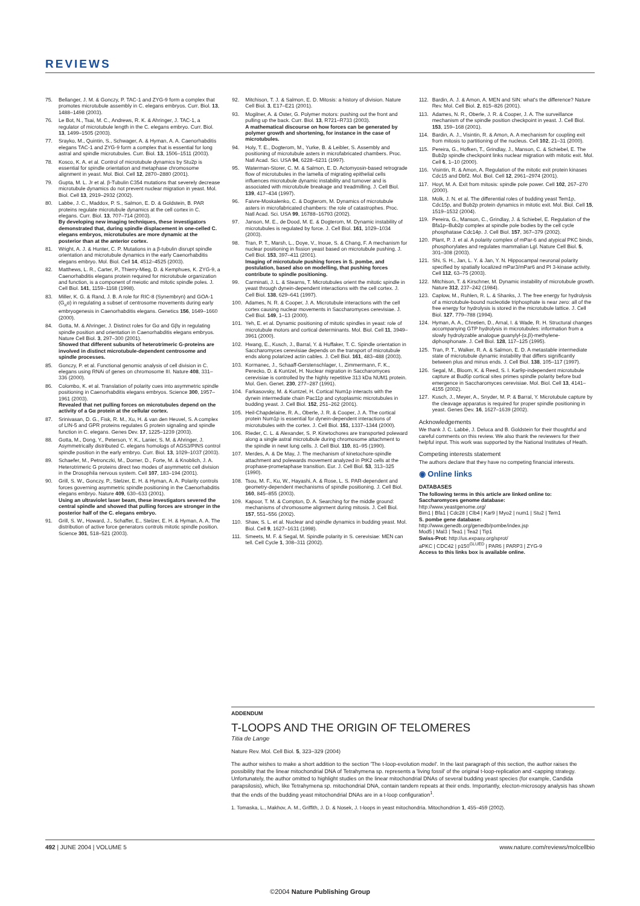REVIEWS
75. Bellanger, J. M. & Gonczy, P. TAC-1 and ZYG-9 form a complex that promotes microtubule assembly in C. elegans embryos. Curr. Biol. 13, 1488–1498 (2003).
76. Le Bot, N., Tsai, M. C., Andrews, R. K. & Ahringer, J. TAC-1, a regulator of microtubule length in the C. elegans embryo. Curr. Biol. 13, 1499–1505 (2003).
77. Srayko, M., Quintin, S., Schwager, A. & Hyman, A. A. Caenorhabditis elegans TAC-1 and ZYG-9 form a complex that is essential for long astral and spindle microtubules. Curr. Biol. 13, 1506–1511 (2003).
78. Kosco, K. A. et al. Control of microtubule dynamics by Stu2p is essential for spindle orientation and metaphase chromosome alignment in yeast. Mol. Biol. Cell 12, 2870–2880 (2001).
79. Gupta, M. L. Jr et al. β-Tubulin C354 mutations that severely decrease microtubule dynamics do not prevent nuclear migration in yeast. Mol. Biol. Cell 13, 2919–2932 (2002).
80. Labbe, J. C., Maddox, P. S., Salmon, E. D. & Goldstein, B. PAR proteins regulate microtubule dynamics at the cell cortex in C. elegans. Curr. Biol. 13, 707–714 (2003).
By developing new imaging techniques, these investigators demonstrated that, during spindle displacement in one-celled C. elegans embryos, microtubules are more dynamic at the posterior than at the anterior cortex.
81. Wright, A. J. & Hunter, C. P. Mutations in a β-tubulin disrupt spindle orientation and microtubule dynamics in the early Caenorhabditis elegans embryo. Mol. Biol. Cell 14, 4512–4525 (2003).
82. Matthews, L. R., Carter, P., Thierry-Mieg, D. & Kemphues, K. ZYG-9, a Caenorhabditis elegans protein required for microtubule organization and function, is a component of meiotic and mitotic spindle poles. J. Cell Biol. 141, 1159–1168 (1998).
83. Miller, K. G. & Rand, J. B. A role for RIC-8 (Synembryn) and GOA-1 (G<sub>o</sub>α) in regulating a subset of centrosome movements during early embryogenesis in Caenorhabditis elegans. Genetics 156, 1649–1660 (2000).
84. Gotta, M. & Ahringer, J. Distinct roles for Gα and Gβγ in regulating spindle position and orientation in Caenorhabditis elegans embryos. Nature Cell Biol. 3, 297–300 (2001).
Showed that different subunits of heterotrimeric G-proteins are involved in distinct microtubule-dependent centrosome and spindle processes.
85. Gonczy, P. et al. Functional genomic analysis of cell division in C. elegans using RNAi of genes on chromosome III. Nature 408, 331–336 (2000).
86. Colombo, K. et al. Translation of polarity cues into asymmetric spindle positioning in Caenorhabditis elegans embryos. Science 300, 1957–1961 (2003).
Revealed that net pulling forces on microtubules depend on the activity of a Gα protein at the cellular cortex.
87. Srinivasan, D. G., Fisk, R. M., Xu, H. & van den Heuvel, S. A complex of LIN-5 and GPR proteins regulates G protein signaling and spindle function in C. elegans. Genes Dev. 17, 1225–1239 (2003).
88. Gotta, M., Dong, Y., Peterson, Y. K., Lanier, S. M. & Ahringer, J. Asymmetrically distributed C. elegans homologs of AGS3/PINS control spindle position in the early embryo. Curr. Biol. 13, 1029–1037 (2003).
89. Schaefer, M., Petronczki, M., Dorner, D., Forte, M. & Knoblich, J. A. Heterotrimeric G proteins direct two modes of asymmetric cell division in the Drosophila nervous system. Cell 107, 183–194 (2001).
90. Grill, S. W., Gonczy, P., Stelzer, E. H. & Hyman, A. A. Polarity controls forces governing asymmetric spindle positioning in the Caenorhabditis elegans embryo. Nature 409, 630–633 (2001).
Using an ultraviolet laser beam, these investigators severed the central spindle and showed that pulling forces are stronger in the posterior half of the C. elegans embryo.
91. Grill, S. W., Howard, J., Schaffer, E., Stelzer, E. H. & Hyman, A. A. The distribution of active force generators controls mitotic spindle position. Science 301, 518–521 (2003).
92. Mitchison, T. J. & Salmon, E. D. Mitosis: a history of division. Nature Cell Biol. 3, E17–E21 (2001).
93. Mogilner, A. & Oster, G. Polymer motors: pushing out the front and pulling up the back. Curr. Biol. 13, R721–R733 (2003).
A mathematical discourse on how forces can be generated by polymer growth and shortening, for instance in the case of microtubules.
94. Holy, T. E., Dogterom, M., Yurke, B. & Leibler, S. Assembly and positioning of microtubule asters in microfabricated chambers. Proc. Natl Acad. Sci. USA 94, 6228–6231 (1997).
95. Waterman-Storer, C. M. & Salmon, E. D. Actomyosin-based retrograde flow of microtubules in the lamella of migrating epithelial cells influences microtubule dynamic instability and turnover and is associated with microtubule breakage and treadmilling. J. Cell Biol. 139, 417–434 (1997).
96. Faivre-Moskalenko, C. & Dogterom, M. Dynamics of microtubule asters in microfabricated chambers: the role of catastrophes. Proc. Natl Acad. Sci. USA 99, 16788–16793 (2002).
97. Janson, M. E., de Dood, M. E. & Dogterom, M. Dynamic instability of microtubules is regulated by force. J. Cell Biol. 161, 1029–1034 (2003).
98. Tran, P. T., Marsh, L., Doye, V., Inoue, S. & Chang, F. A mechanism for nuclear positioning in fission yeast based on microtubule pushing. J. Cell Biol. 153, 397–411 (2001).
Imaging of microtubule pushing forces in S. pombe, and postulation, based also on modelling, that pushing forces contribute to spindle positioning.
99. Carminati, J. L. & Stearns, T. Microtubules orient the mitotic spindle in yeast through dynein-dependent interactions with the cell cortex. J. Cell Biol. 138, 629–641 (1997).
100. Adames, N. R. & Cooper, J. A. Microtubule interactions with the cell cortex causing nuclear movements in Saccharomyces cerevisiae. J. Cell Biol. 149, 1–13 (2000).
101. Yeh, E. et al. Dynamic positioning of mitotic spindles in yeast: role of microtubule motors and cortical determinants. Mol. Biol. Cell 11, 3949–3961 (2000).
102. Hwang, E., Kusch, J., Barral, Y. & Huffaker, T. C. Spindle orientation in Saccharomyces cerevisiae depends on the transport of microtubule ends along polarized actin cables. J. Cell Biol. 161, 483–488 (2003).
103. Kormanec, J., Schaaff-Gerstenschlager, I., Zimmermann, F. K., Perecko, D. & Kuntzel, H. Nuclear migration in Saccharomyces cerevisiae is controlled by the highly repetitive 313 kDa NUM1 protein. Mol. Gen. Genet. 230, 277–287 (1991).
104. Farkasovsky, M. & Kuntzel, H. Cortical Num1p interacts with the dynein intermediate chain Pac11p and cytoplasmic microtubules in budding yeast. J. Cell Biol. 152, 251–262 (2001).
105. Heil-Chapdelaine, R. A., Oberle, J. R. & Cooper, J. A. The cortical protein Num1p is essential for dynein-dependent interactions of microtubules with the cortex. J. Cell Biol. 151, 1337–1344 (2000).
106. Rieder, C. L. & Alexander, S. P. Kinetochores are transported poleward along a single astral microtubule during chromosome attachment to the spindle in newt lung cells. J. Cell Biol. 110, 81–95 (1990).
107. Merdes, A. & De May, J. The mechanism of kinetochore-spindle attachment and polewards movement analyzed in PtK2 cells at the prophase-prometaphase transition. Eur. J. Cell Biol. 53, 313–325 (1990).
108. Tsou, M. F., Ku, W., Hayashi, A. & Rose, L. S. PAR-dependent and geometry-dependent mechanisms of spindle positioning. J. Cell Biol. 160, 845–855 (2003).
109. Kapoor, T. M. & Compton, D. A. Searching for the middle ground: mechanisms of chromosome alignment during mitosis. J. Cell Biol. 157, 551–556 (2002).
110. Shaw, S. L. et al. Nuclear and spindle dynamics in budding yeast. Mol. Biol. Cell 9, 1627–1631 (1998).
111. Smeets, M. F. & Segal, M. Spindle polarity in S. cerevisiae: MEN can tell. Cell Cycle 1, 308–311 (2002).
112. Bardin, A. J. & Amon, A. MEN and SIN: what's the difference? Nature Rev. Mol. Cell Biol. 2, 815–826 (2001).
113. Adames, N. R., Oberle, J. R. & Cooper, J. A. The surveillance mechanism of the spindle position checkpoint in yeast. J. Cell Biol. 153, 159–168 (2001).
114. Bardin, A. J., Visintin, R. & Amon, A. A mechanism for coupling exit from mitosis to partitioning of the nucleus. Cell 102, 21–31 (2000).
115. Pereira, G., Hofken, T., Grindlay, J., Manson, C. & Schiebel, E. The Bub2p spindle checkpoint links nuclear migration with mitotic exit. Mol. Cell 6, 1–10 (2000).
116. Visintin, R. & Amon, A. Regulation of the mitotic exit protein kinases Cdc15 and Dbf2. Mol. Biol. Cell 12, 2961–2974 (2001).
117. Hoyt, M. A. Exit from mitosis: spindle pole power. Cell 102, 267–270 (2000).
118. Molk, J. N. et al. The differential roles of budding yeast Tem1p, Cdc15p, and Bub2p protein dynamics in mitotic exit. Mol. Biol. Cell 15, 1519–1532 (2004).
119. Pereira, G., Manson, C., Grindlay, J. & Schiebel, E. Regulation of the Bfa1p–Bub2p complex at spindle pole bodies by the cell cycle phosphatase Cdc14p. J. Cell Biol. 157, 367–379 (2002).
120. Plant, P. J. et al. A polarity complex of mPar-6 and atypical PKC binds, phosphorylates and regulates mammalian Lgl. Nature Cell Biol. 5, 301–308 (2003).
121. Shi, S. H., Jan, L. Y. & Jan, Y. N. Hippocampal neuronal polarity specified by spatially localized mPar3/mPar6 and PI 3-kinase activity. Cell 112, 63–75 (2003).
122. Mitchison, T. & Kirschner, M. Dynamic instability of microtubule growth. Nature 312, 237–242 (1984).
123. Caplow, M., Ruhlen, R. L. & Shanks, J. The free energy for hydrolysis of a microtubule-bound nucleotide triphosphate is near zero: all of the free energy for hydrolysis is stored in the microtubule lattice. J. Cell Biol. 127, 779–788 (1994).
124. Hyman, A. A., Chretien, D., Arnal, I. & Wade, R. H. Structural changes accompanying GTP hydrolysis in microtubules: information from a slowly hydrolyzable analogue guanylyl-(α,β)-methylene-diphosphonate. J. Cell Biol. 128, 117–125 (1995).
125. Tran, P. T., Walker, R. A. & Salmon, E. D. A metastable intermediate state of microtubule dynamic instability that differs significantly between plus and minus ends. J. Cell Biol. 138, 105–117 (1997).
126. Segal, M., Bloom, K. & Reed, S. I. Kar9p-independent microtubule capture at Bud6p cortical sites primes spindle polarity before bud emergence in Saccharomyces cerevisiae. Mol. Biol. Cell 13, 4141–4155 (2002).
127. Kusch, J., Meyer, A., Snyder, M. P. & Barral, Y. Microtubule capture by the cleavage apparatus is required for proper spindle positioning in yeast. Genes Dev. 16, 1627–1639 (2002).
Acknowledgements
We thank J. C. Labbé, J. Deluca and B. Goldstein for their thoughtful and careful comments on this review. We also thank the reviewers for their helpful input. This work was supported by the National Institutes of Heath.
Competing interests statement
The authors declare that they have no competing financial interests.
◉ Online links
DATABASES
The following terms in this article are linked online to:
Saccharomyces genome database:
http://www.yeastgenome.org/
Bim1 | Bfa1 | Cdc28 | Clb4 | Kar9 | Myo2 | num1 | Stu2 | Tem1
S. pombe gene database:
http://www.genedb.org/genedb/pombe/index.jsp
Mod5 | Mal3 | Tea1 | Tea2 | Tip1
Swiss-Prot: http://us.expasy.org/sprot/
aPKC | CDC42 | p150<sup>GLUED</sup> | PAR6 | PARP3 | ZYG-9
Access to this links box is available online.
ADDENDUM
T-LOOPS AND THE ORIGIN OF TELOMERES
Titia de Lange
Nature Rev. Mol. Cell Biol. 5, 323–329 (2004)
The author wishes to make a short addition to the section 'The t-loop-evolution model'. In the last paragraph of this section, the author raises the possibility that the linear mitochondrial DNA of Tetrahymena sp. represents a 'living fossil' of the original t-loop-replication and -capping strategy. Unfortunately, the author omitted to highlight studies on the linear mitochondrial DNAs of several budding yeast species (for example, Candida parapsilosis), which, like Tetrahymena sp. mitochondrial DNA, contain tandem repeats at their ends. Importantly, electon-microsopy analysis has shown that the ends of the budding yeast mitochondrial DNAs are in a t-loop configuration<sup>1</sup>.
1. Tomaska, L., Makhov, A. M., Griffith, J. D. & Nosek, J. t-loops in yeast mitochondria. Mitochondrion 1, 455–459 (2002).
492 | JUNE 2004 | VOLUME 5 www.nature.com/reviews/molcellbio
©2004 Nature Publishing Group